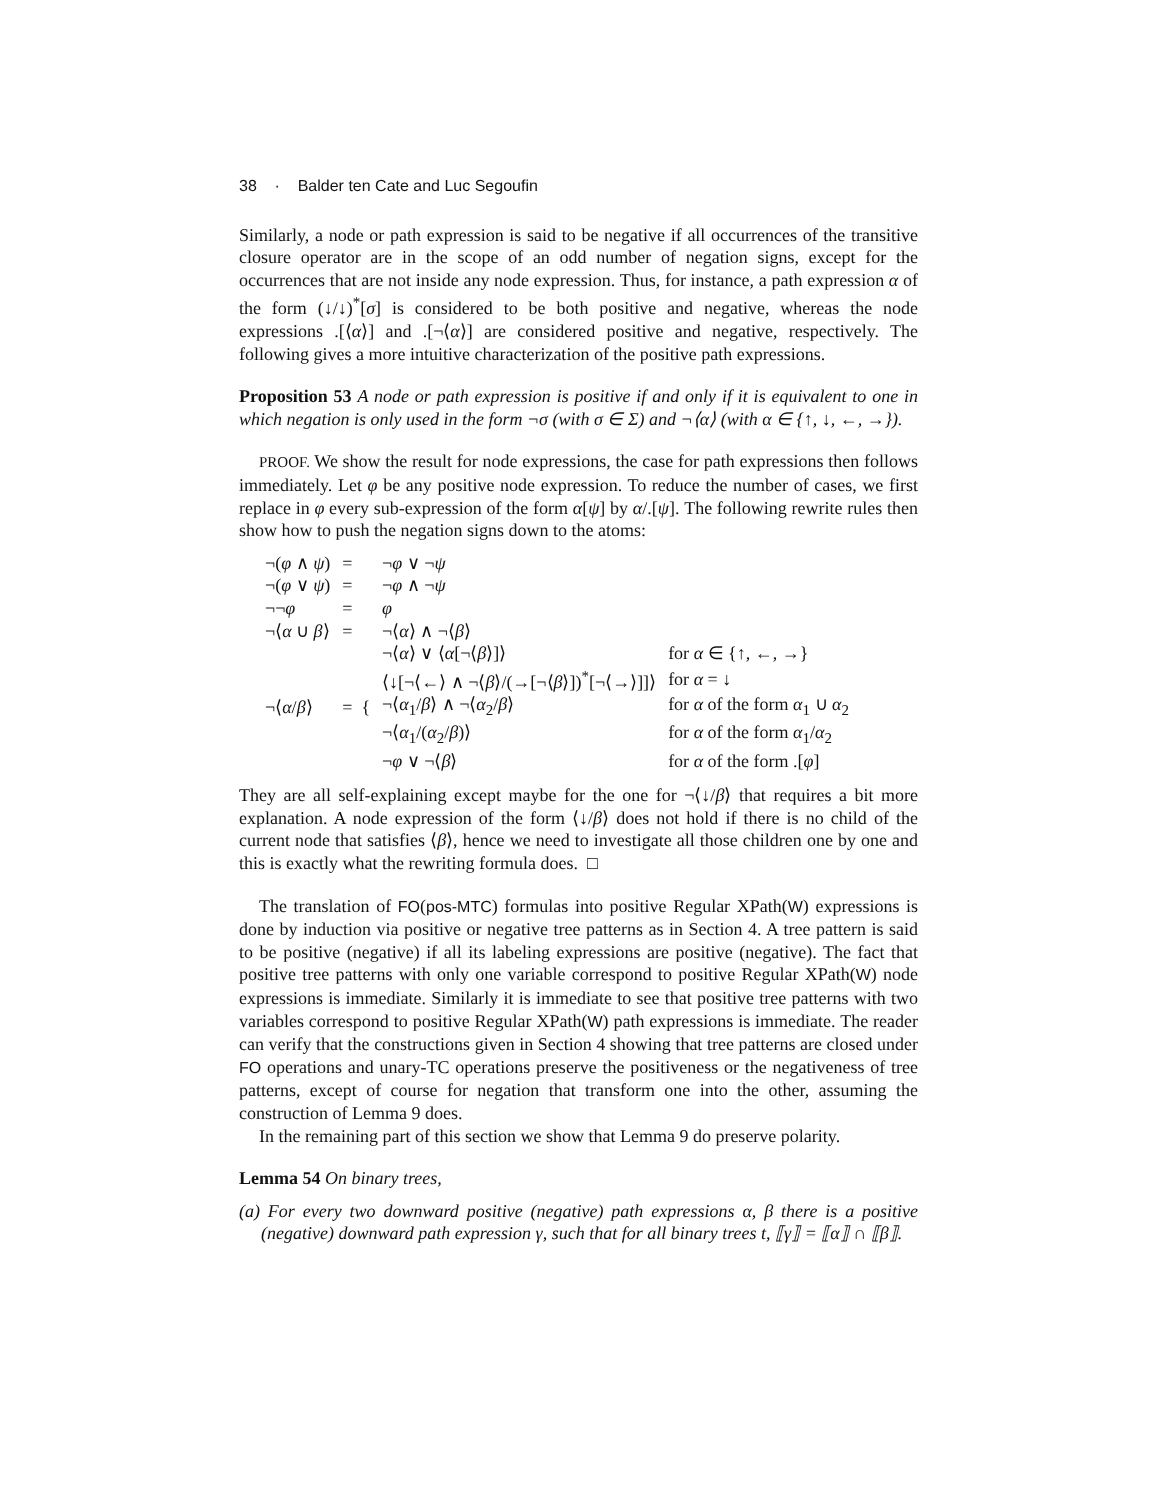38 · Balder ten Cate and Luc Segoufin
Similarly, a node or path expression is said to be negative if all occurrences of the transitive closure operator are in the scope of an odd number of negation signs, except for the occurrences that are not inside any node expression. Thus, for instance, a path expression α of the form (↓/↓)<sup>*</sup>[σ] is considered to be both positive and negative, whereas the node expressions .[⟨α⟩] and .[¬⟨α⟩] are considered positive and negative, respectively. The following gives a more intuitive characterization of the positive path expressions.
Proposition 53 A node or path expression is positive if and only if it is equivalent to one in which negation is only used in the form ¬σ (with σ ∈ Σ) and ¬⟨α⟩ (with α ∈ {↑, ↓, ←, →}).
PROOF. We show the result for node expressions, the case for path expressions then follows immediately. Let φ be any positive node expression. To reduce the number of cases, we first replace in φ every sub-expression of the form α[ψ] by α/.[ψ]. The following rewrite rules then show how to push the negation signs down to the atoms:
| ¬( φ ∧ ψ ) | = | ¬ φ ∨ ¬ ψ | |
| ¬( φ ∨ ψ ) | = | ¬ φ ∧ ¬ ψ | |
| ¬¬ φ | = | φ | |
| ¬⟨ α ∪ β ⟩ | = | ¬⟨ α ⟩ ∧ ¬⟨ β ⟩ | |
| ¬⟨ α / β ⟩ | = { | ¬⟨ α ⟩ ∨ ⟨ α [¬⟨ β ⟩]⟩ | for α ∈ {↑, ←, →} |
| | | ⟨↓[¬⟨←⟩ ∧ ¬⟨ β ⟩/(→[¬⟨ β ⟩])<sup>*</sup>[¬⟨→⟩]]⟩ | for α = ↓ |
| | | ¬⟨ α<sub>1</sub>/ β ⟩ ∧ ¬⟨ α<sub>2</sub>/ β ⟩ | for α of the form α<sub>1</sub> ∪ α<sub>2</sub> |
| | | ¬⟨ α<sub>1</sub>/( α<sub>2</sub>/ β )⟩ | for α of the form α<sub>1</sub>/ α<sub>2</sub> |
| | | ¬ φ ∨ ¬⟨ β ⟩ | for α of the form .[ φ ] |
They are all self-explaining except maybe for the one for ¬⟨↓/β⟩ that requires a bit more explanation. A node expression of the form ⟨↓/β⟩ does not hold if there is no child of the current node that satisfies ⟨β⟩, hence we need to investigate all those children one by one and this is exactly what the rewriting formula does. □
The translation of FO(pos-MTC) formulas into positive Regular XPath(W) expressions is done by induction via positive or negative tree patterns as in Section 4. A tree pattern is said to be positive (negative) if all its labeling expressions are positive (negative). The fact that positive tree patterns with only one variable correspond to positive Regular XPath(W) node expressions is immediate. Similarly it is immediate to see that positive tree patterns with two variables correspond to positive Regular XPath(W) path expressions is immediate. The reader can verify that the constructions given in Section 4 showing that tree patterns are closed under FO operations and unary-TC operations preserve the positiveness or the negativeness of tree patterns, except of course for negation that transform one into the other, assuming the construction of Lemma 9 does.
In the remaining part of this section we show that Lemma 9 do preserve polarity.
Lemma 54 On binary trees,
(a) For every two downward positive (negative) path expressions α, β there is a positive (negative) downward path expression γ, such that for all binary trees t, ⟦γ⟧ = ⟦α⟧ ∩ ⟦β⟧.